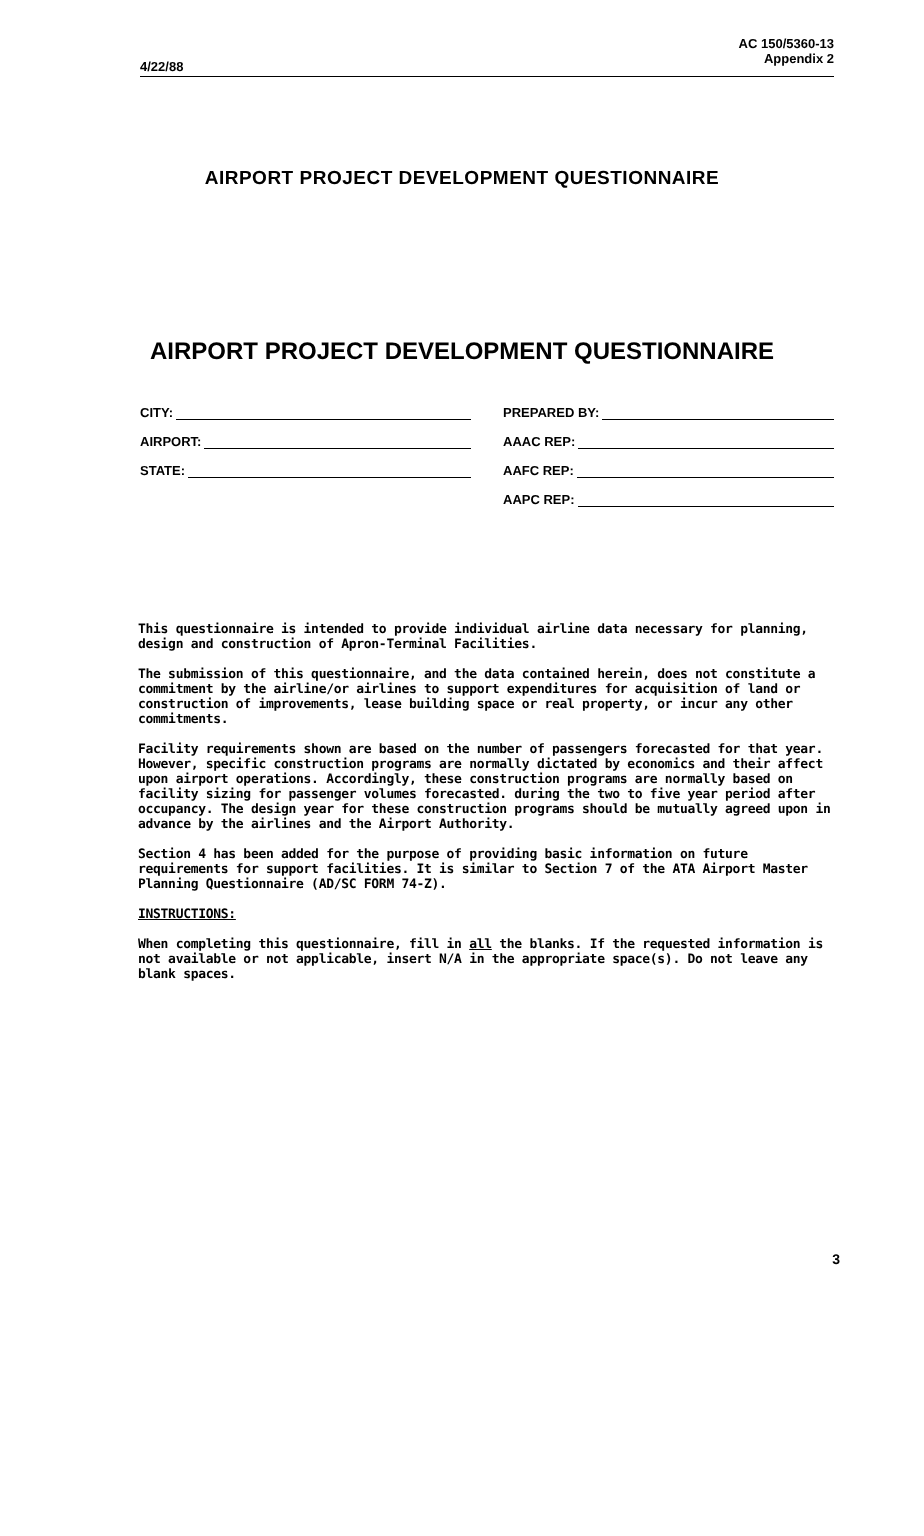4/22/88
AC 150/5360-13
Appendix 2
AIRPORT PROJECT DEVELOPMENT QUESTIONNAIRE
AIRPORT PROJECT DEVELOPMENT QUESTIONNAIRE
CITY:
AIRPORT:
STATE:
PREPARED BY:
AAAC REP:
AAFC REP:
AAPC REP:
This questionnaire is intended to provide individual airline data necessary for planning, design and construction of Apron-Terminal Facilities.
The submission of this questionnaire, and the data contained herein, does not constitute a commitment by the airline/or airlines to support expenditures for acquisition of land or construction of improvements, lease building space or real property, or incur any other commitments.
Facility requirements shown are based on the number of passengers forecasted for that year. However, specific construction programs are normally dictated by economics and their affect upon airport operations. Accordingly, these construction programs are normally based on facility sizing for passenger volumes forecasted. during the two to five year period after occupancy. The design year for these construction programs should be mutually agreed upon in advance by the airlines and the Airport Authority.
Section 4 has been added for the purpose of providing basic information on future requirements for support facilities. It is similar to Section 7 of the ATA Airport Master Planning Questionnaire (AD/SC FORM 74-Z).
INSTRUCTIONS:
When completing this questionnaire, fill in all the blanks. If the requested information is not available or not applicable, insert N/A in the appropriate space(s). Do not leave any blank spaces.
3